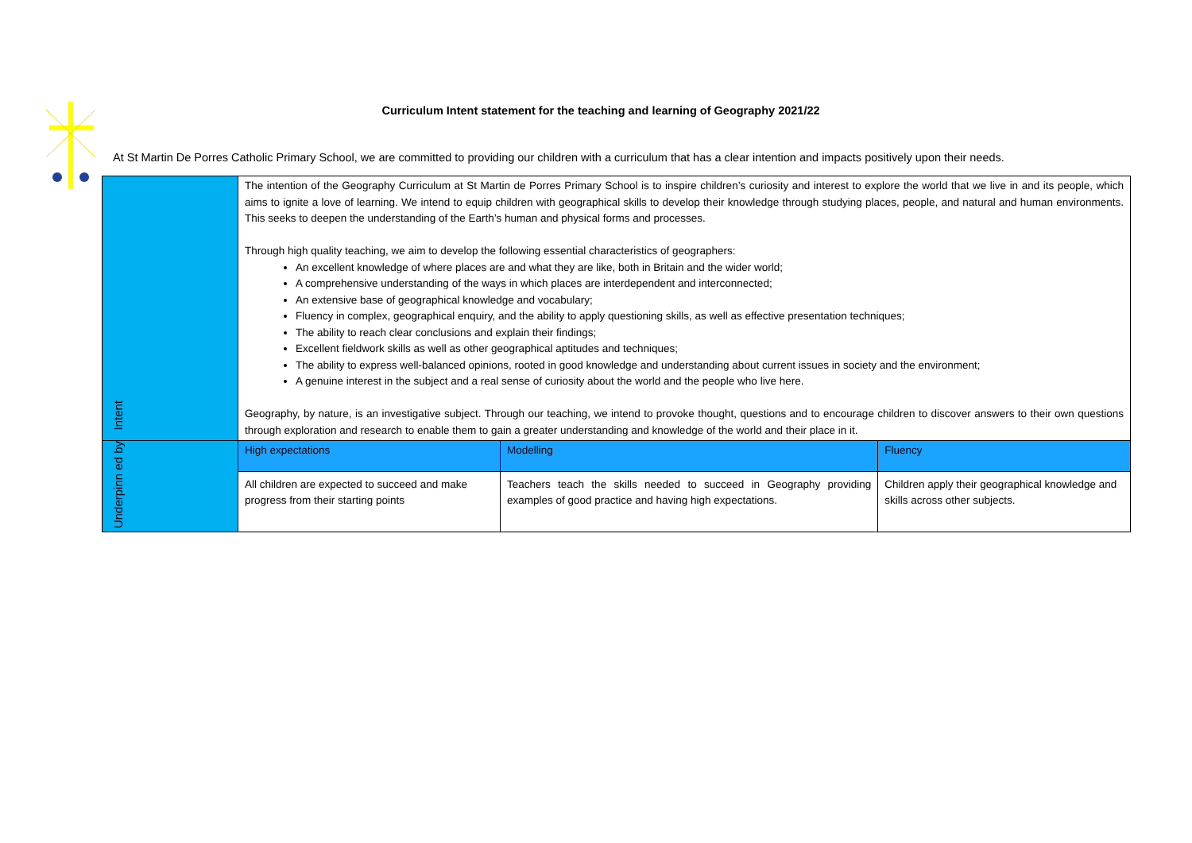Curriculum Intent statement for the teaching and learning of Geography 2021/22
At St Martin De Porres Catholic Primary School, we are committed to providing our children with a curriculum that has a clear intention and impacts positively upon their needs.
| Intent | The intention of the Geography Curriculum at St Martin de Porres Primary School is to inspire children’s curiosity and interest to explore the world that we live in and its people, which aims to ignite a love of learning. We intend to equip children with geographical skills to develop their knowledge through studying places, people, and natural and human environments. This seeks to deepen the understanding of the Earth’s human and physical forms and processes. Through high quality teaching, we aim to develop the following essential characteristics of geographers: An excellent knowledge of where places are and what they are like, both in Britain and the wider world; A comprehensive understanding of the ways in which places are interdependent and interconnected; An extensive base of geographical knowledge and vocabulary; Fluency in complex, geographical enquiry, and the ability to apply questioning skills, as well as effective presentation techniques; The ability to reach clear conclusions and explain their findings; Excellent fieldwork skills as well as other geographical aptitudes and techniques; The ability to express well-balanced opinions, rooted in good knowledge and understanding about current issues in society and the environment; A genuine interest in the subject and a real sense of curiosity about the world and the people who live here. Geography, by nature, is an investigative subject. Through our teaching, we intend to provoke thought, questions and to encourage children to discover answers to their own questions through exploration and research to enable them to gain a greater understanding and knowledge of the world and their place in it. | | |
| Underpinn ed by | High expectations | Modelling | Fluency |
| | All children are expected to succeed and make progress from their starting points | Teachers teach the skills needed to succeed in Geography providing examples of good practice and having high expectations. | Children apply their geographical knowledge and skills across other subjects. |